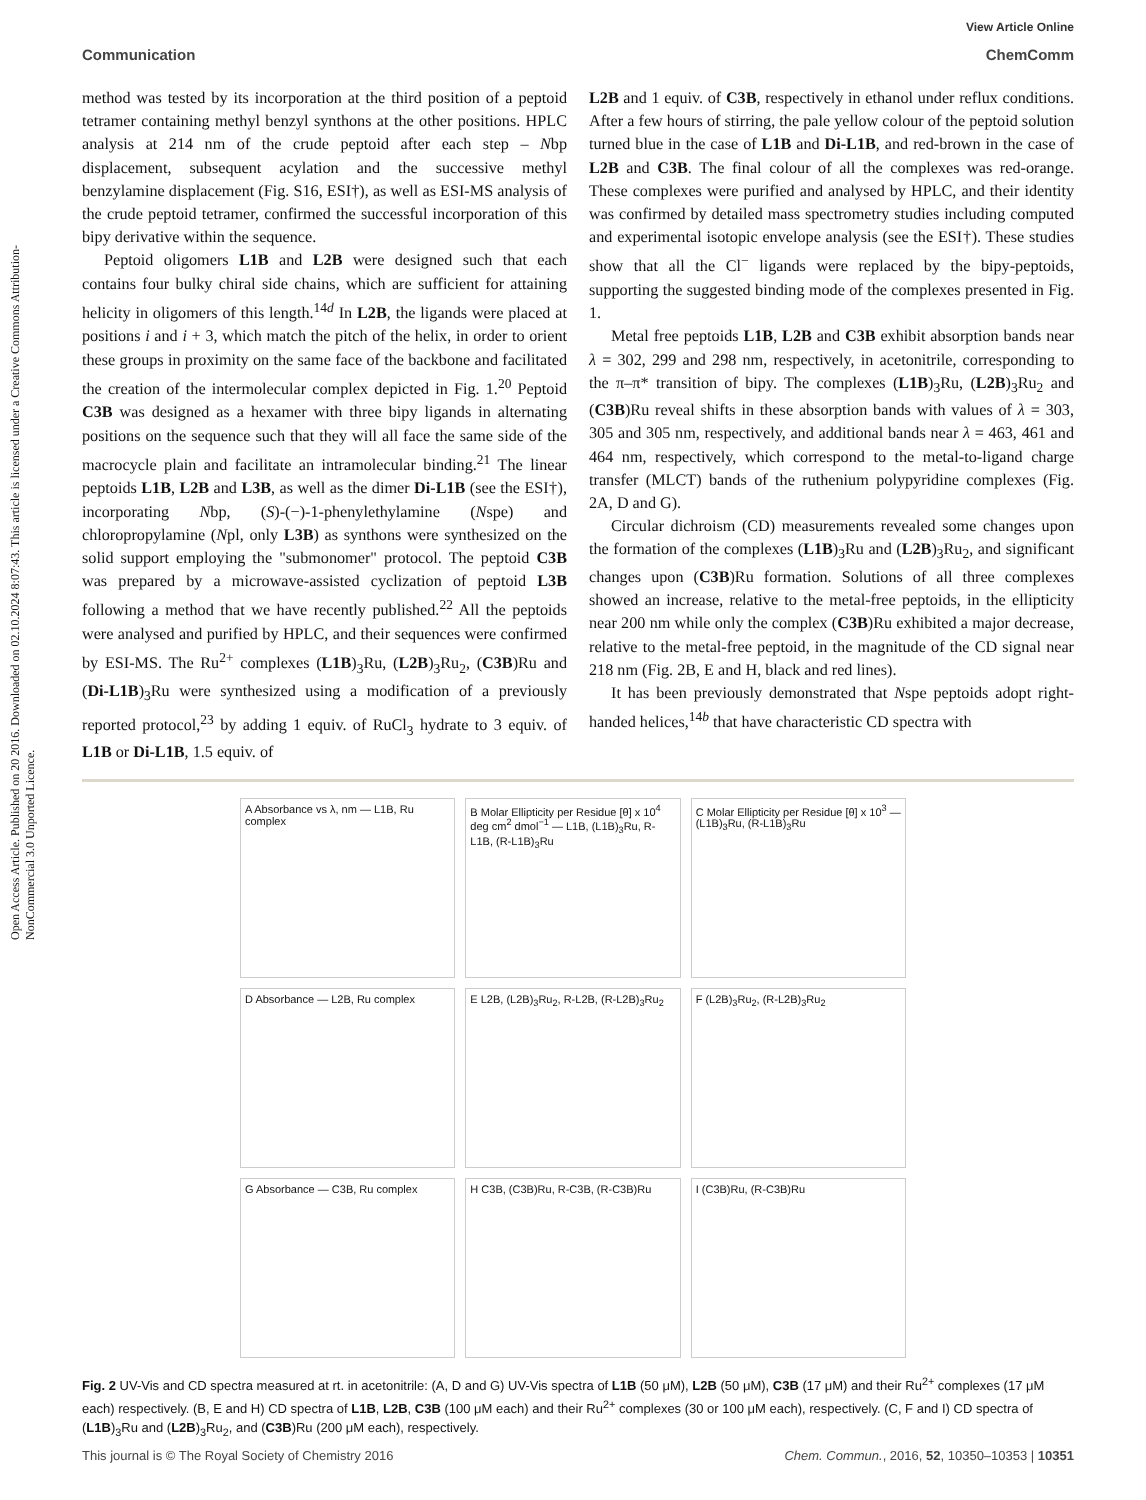Open Access Article. Published on 20 2016. Downloaded on 02.10.2024 8:07:43. This article is licensed under a Creative Commons Attribution-NonCommercial 3.0 Unported Licence.
View Article Online
Communication ChemComm
method was tested by its incorporation at the third position of a peptoid tetramer containing methyl benzyl synthons at the other positions. HPLC analysis at 214 nm of the crude peptoid after each step – Nbp displacement, subsequent acylation and the successive methyl benzylamine displacement (Fig. S16, ESI†), as well as ESI-MS analysis of the crude peptoid tetramer, confirmed the successful incorporation of this bipy derivative within the sequence.
Peptoid oligomers L1B and L2B were designed such that each contains four bulky chiral side chains, which are sufficient for attaining helicity in oligomers of this length.<sup>14d</sup> In L2B, the ligands were placed at positions i and i + 3, which match the pitch of the helix, in order to orient these groups in proximity on the same face of the backbone and facilitated the creation of the intermolecular complex depicted in Fig. 1.<sup>20</sup> Peptoid C3B was designed as a hexamer with three bipy ligands in alternating positions on the sequence such that they will all face the same side of the macrocycle plain and facilitate an intramolecular binding.<sup>21</sup> The linear peptoids L1B, L2B and L3B, as well as the dimer Di-L1B (see the ESI†), incorporating Nbp, (S)-(−)-1-phenylethylamine (Nspe) and chloropropylamine (Npl, only L3B) as synthons were synthesized on the solid support employing the "submonomer" protocol. The peptoid C3B was prepared by a microwave-assisted cyclization of peptoid L3B following a method that we have recently published.<sup>22</sup> All the peptoids were analysed and purified by HPLC, and their sequences were confirmed by ESI-MS. The Ru<sup>2+</sup> complexes (L1B)<sub>3</sub>Ru, (L2B)<sub>3</sub>Ru<sub>2</sub>, (C3B)Ru and (Di-L1B)<sub>3</sub>Ru were synthesized using a modification of a previously reported protocol,<sup>23</sup> by adding 1 equiv. of RuCl<sub>3</sub> hydrate to 3 equiv. of L1B or Di-L1B, 1.5 equiv. of
L2B and 1 equiv. of C3B, respectively in ethanol under reflux conditions. After a few hours of stirring, the pale yellow colour of the peptoid solution turned blue in the case of L1B and Di-L1B, and red-brown in the case of L2B and C3B. The final colour of all the complexes was red-orange. These complexes were purified and analysed by HPLC, and their identity was confirmed by detailed mass spectrometry studies including computed and experimental isotopic envelope analysis (see the ESI†). These studies show that all the Cl<sup>−</sup> ligands were replaced by the bipy-peptoids, supporting the suggested binding mode of the complexes presented in Fig. 1.
Metal free peptoids L1B, L2B and C3B exhibit absorption bands near λ = 302, 299 and 298 nm, respectively, in acetonitrile, corresponding to the π–π* transition of bipy. The complexes (L1B)<sub>3</sub>Ru, (L2B)<sub>3</sub>Ru<sub>2</sub> and (C3B)Ru reveal shifts in these absorption bands with values of λ = 303, 305 and 305 nm, respectively, and additional bands near λ = 463, 461 and 464 nm, respectively, which correspond to the metal-to-ligand charge transfer (MLCT) bands of the ruthenium polypyridine complexes (Fig. 2A, D and G).
Circular dichroism (CD) measurements revealed some changes upon the formation of the complexes (L1B)<sub>3</sub>Ru and (L2B)<sub>3</sub>Ru<sub>2</sub>, and significant changes upon (C3B)Ru formation. Solutions of all three complexes showed an increase, relative to the metal-free peptoids, in the ellipticity near 200 nm while only the complex (C3B)Ru exhibited a major decrease, relative to the metal-free peptoid, in the magnitude of the CD signal near 218 nm (Fig. 2B, E and H, black and red lines).
It has been previously demonstrated that Nspe peptoids adopt right-handed helices,<sup>14b</sup> that have characteristic CD spectra with
A Absorbance vs λ, nm — L1B, Ru complex
B Molar Ellipticity per Residue [θ] x 10<sup>4</sup> deg cm<sup>2</sup> dmol<sup>−1</sup> — L1B, (L1B)<sub>3</sub>Ru, R-L1B, (R-L1B)<sub>3</sub>Ru
C Molar Ellipticity per Residue [θ] x 10<sup>3</sup> — (L1B)<sub>3</sub>Ru, (R-L1B)<sub>3</sub>Ru
D Absorbance — L2B, Ru complex
E L2B, (L2B)<sub>3</sub>Ru<sub>2</sub>, R-L2B, (R-L2B)<sub>3</sub>Ru<sub>2</sub>
F (L2B)<sub>3</sub>Ru<sub>2</sub>, (R-L2B)<sub>3</sub>Ru<sub>2</sub>
G Absorbance — C3B, Ru complex
H C3B, (C3B)Ru, R-C3B, (R-C3B)Ru
I (C3B)Ru, (R-C3B)Ru
Fig. 2 UV-Vis and CD spectra measured at rt. in acetonitrile: (A, D and G) UV-Vis spectra of L1B (50 μM), L2B (50 μM), C3B (17 μM) and their Ru<sup>2+</sup> complexes (17 μM each) respectively. (B, E and H) CD spectra of L1B, L2B, C3B (100 μM each) and their Ru<sup>2+</sup> complexes (30 or 100 μM each), respectively. (C, F and I) CD spectra of (L1B)<sub>3</sub>Ru and (L2B)<sub>3</sub>Ru<sub>2</sub>, and (C3B)Ru (200 μM each), respectively.
This journal is © The Royal Society of Chemistry 2016 Chem. Commun., 2016, 52, 10350–10353 | 10351